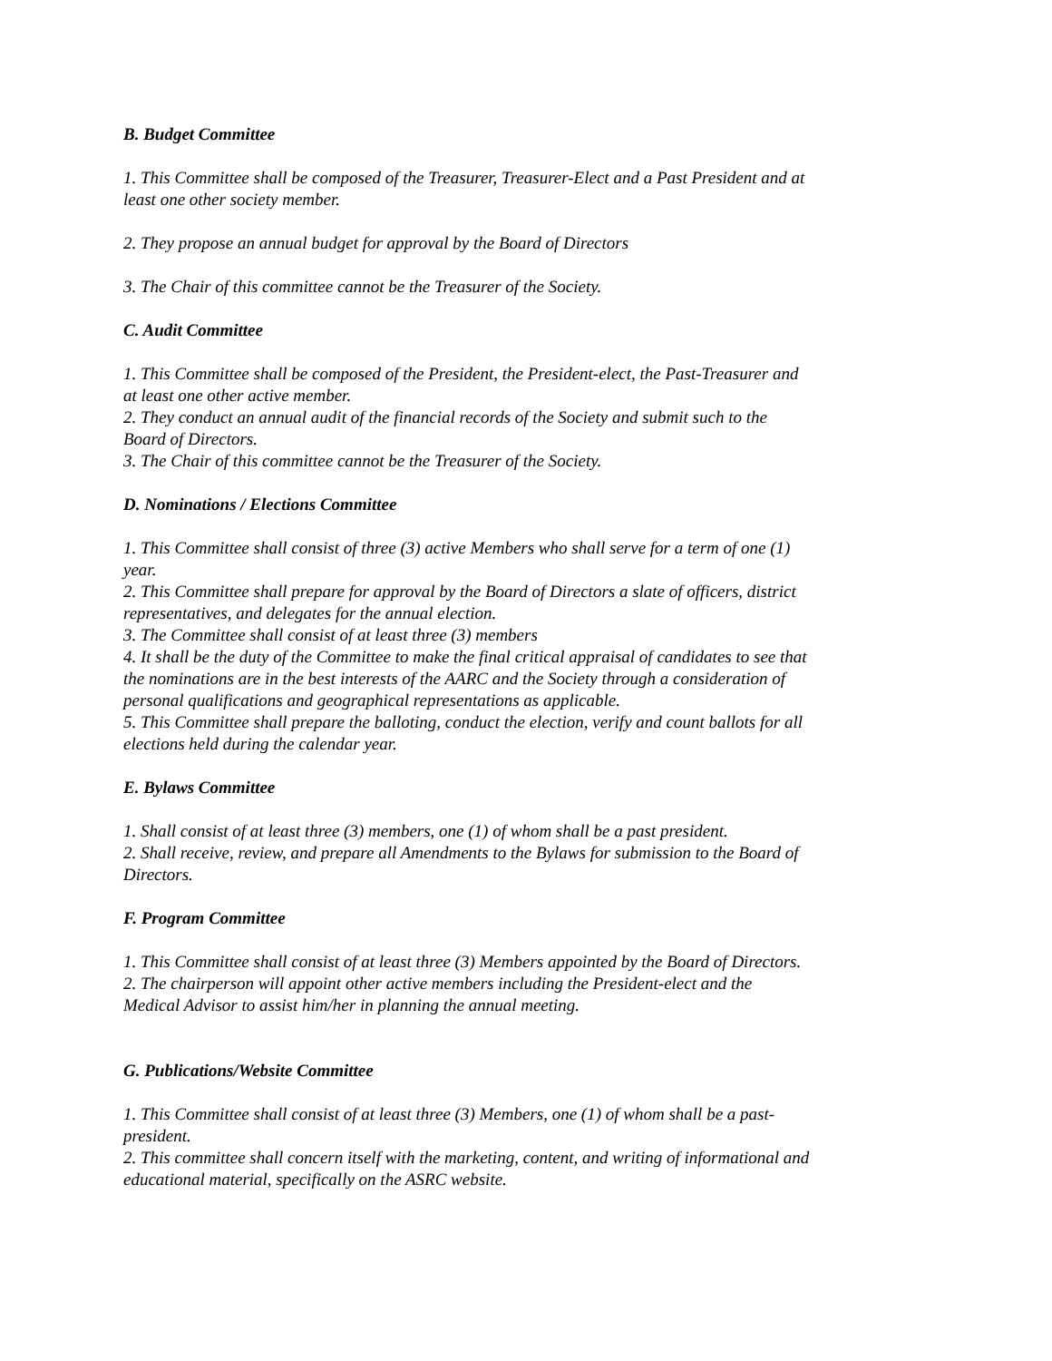B. Budget Committee
1. This Committee shall be composed of the Treasurer, Treasurer-Elect and a Past President and at least one other society member.
2. They propose an annual budget for approval by the Board of Directors
3. The Chair of this committee cannot be the Treasurer of the Society.
C. Audit Committee
1. This Committee shall be composed of the President, the President-elect, the Past-Treasurer and at least one other active member.
2. They conduct an annual audit of the financial records of the Society and submit such to the Board of Directors.
3. The Chair of this committee cannot be the Treasurer of the Society.
D. Nominations / Elections Committee
1. This Committee shall consist of three (3) active Members who shall serve for a term of one (1) year.
2. This Committee shall prepare for approval by the Board of Directors a slate of officers, district representatives, and delegates for the annual election.
3. The Committee shall consist of at least three (3) members
4. It shall be the duty of the Committee to make the final critical appraisal of candidates to see that the nominations are in the best interests of the AARC and the Society through a consideration of personal qualifications and geographical representations as applicable.
5. This Committee shall prepare the balloting, conduct the election, verify and count ballots for all elections held during the calendar year.
E. Bylaws Committee
1. Shall consist of at least three (3) members, one (1) of whom shall be a past president.
2. Shall receive, review, and prepare all Amendments to the Bylaws for submission to the Board of Directors.
F. Program Committee
1. This Committee shall consist of at least three (3) Members appointed by the Board of Directors.
2. The chairperson will appoint other active members including the President-elect and the Medical Advisor to assist him/her in planning the annual meeting.
G. Publications/Website Committee
1. This Committee shall consist of at least three (3) Members, one (1) of whom shall be a past-president.
2. This committee shall concern itself with the marketing, content, and writing of informational and educational material, specifically on the ASRC website.